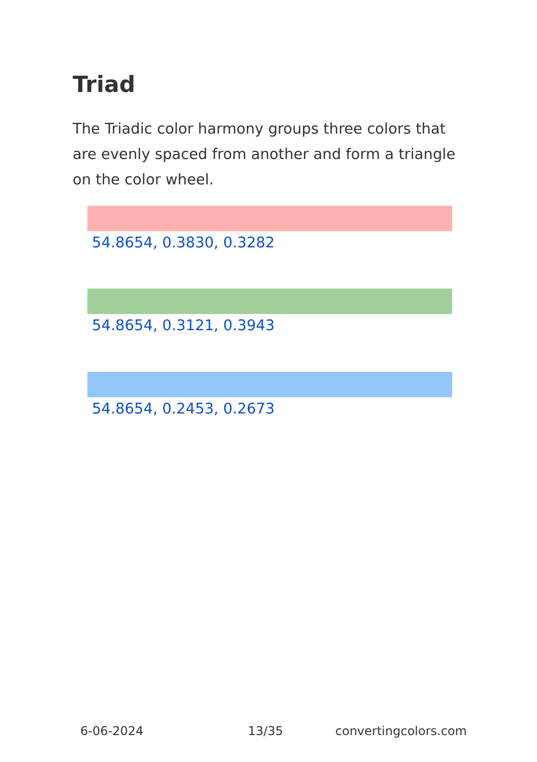Triad
The Triadic color harmony groups three colors that are evenly spaced from another and form a triangle on the color wheel.
54.8654, 0.3830, 0.3282
54.8654, 0.3121, 0.3943
54.8654, 0.2453, 0.2673
6-06-2024 13/35 convertingcolors.com